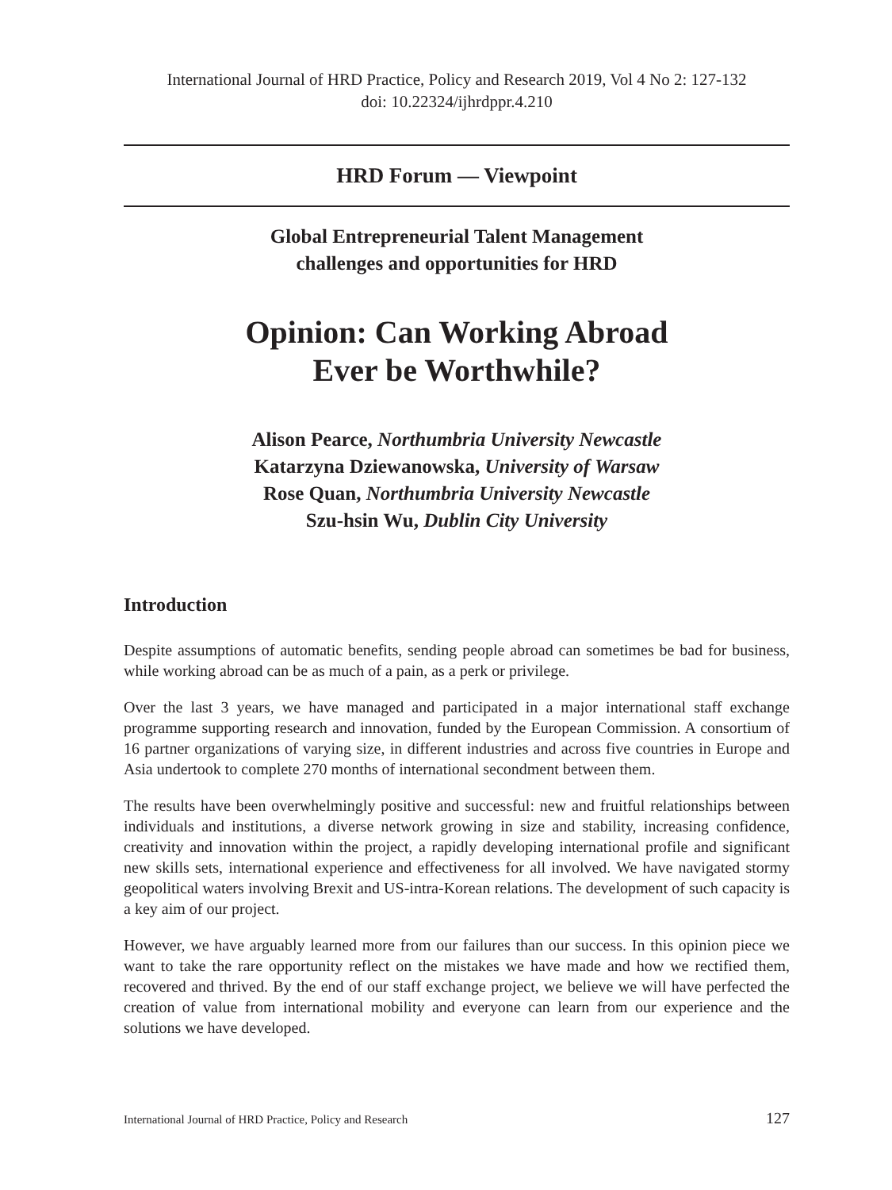International Journal of HRD Practice, Policy and Research 2019, Vol 4 No 2: 127-132
doi: 10.22324/ijhrdppr.4.210
HRD Forum — Viewpoint
Global Entrepreneurial Talent Management
challenges and opportunities for HRD
Opinion: Can Working Abroad
Ever be Worthwhile?
Alison Pearce, Northumbria University Newcastle
Katarzyna Dziewanowska, University of Warsaw
Rose Quan, Northumbria University Newcastle
Szu-hsin Wu, Dublin City University
Introduction
Despite assumptions of automatic benefits, sending people abroad can sometimes be bad for business, while working abroad can be as much of a pain, as a perk or privilege.
Over the last 3 years, we have managed and participated in a major international staff exchange programme supporting research and innovation, funded by the European Commission. A consortium of 16 partner organizations of varying size, in different industries and across five countries in Europe and Asia undertook to complete 270 months of international secondment between them.
The results have been overwhelmingly positive and successful: new and fruitful relationships between individuals and institutions, a diverse network growing in size and stability, increasing confidence, creativity and innovation within the project, a rapidly developing international profile and significant new skills sets, international experience and effectiveness for all involved. We have navigated stormy geopolitical waters involving Brexit and US-intra-Korean relations. The development of such capacity is a key aim of our project.
However, we have arguably learned more from our failures than our success. In this opinion piece we want to take the rare opportunity reflect on the mistakes we have made and how we rectified them, recovered and thrived. By the end of our staff exchange project, we believe we will have perfected the creation of value from international mobility and everyone can learn from our experience and the solutions we have developed.
International Journal of HRD Practice, Policy and Research 127